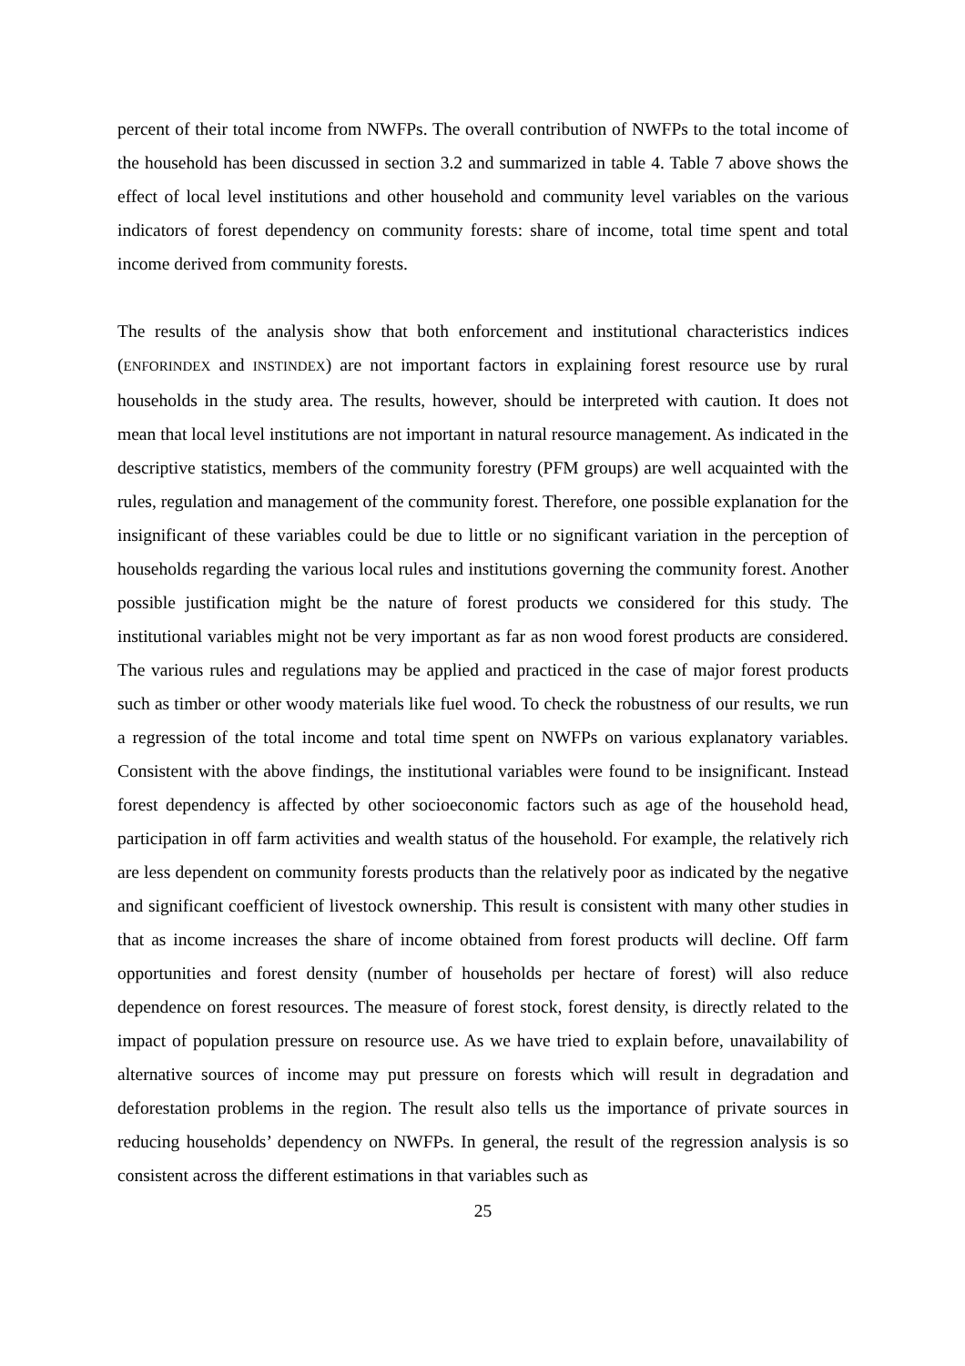percent of their total income from NWFPs. The overall contribution of NWFPs to the total income of the household has been discussed in section 3.2 and summarized in table 4. Table 7 above shows the effect of local level institutions and other household and community level variables on the various indicators of forest dependency on community forests: share of income, total time spent and total income derived from community forests.
The results of the analysis show that both enforcement and institutional characteristics indices (ENFORINDEX and INSTINDEX) are not important factors in explaining forest resource use by rural households in the study area. The results, however, should be interpreted with caution. It does not mean that local level institutions are not important in natural resource management. As indicated in the descriptive statistics, members of the community forestry (PFM groups) are well acquainted with the rules, regulation and management of the community forest. Therefore, one possible explanation for the insignificant of these variables could be due to little or no significant variation in the perception of households regarding the various local rules and institutions governing the community forest. Another possible justification might be the nature of forest products we considered for this study. The institutional variables might not be very important as far as non wood forest products are considered. The various rules and regulations may be applied and practiced in the case of major forest products such as timber or other woody materials like fuel wood. To check the robustness of our results, we run a regression of the total income and total time spent on NWFPs on various explanatory variables. Consistent with the above findings, the institutional variables were found to be insignificant. Instead forest dependency is affected by other socioeconomic factors such as age of the household head, participation in off farm activities and wealth status of the household. For example, the relatively rich are less dependent on community forests products than the relatively poor as indicated by the negative and significant coefficient of livestock ownership. This result is consistent with many other studies in that as income increases the share of income obtained from forest products will decline. Off farm opportunities and forest density (number of households per hectare of forest) will also reduce dependence on forest resources. The measure of forest stock, forest density, is directly related to the impact of population pressure on resource use. As we have tried to explain before, unavailability of alternative sources of income may put pressure on forests which will result in degradation and deforestation problems in the region. The result also tells us the importance of private sources in reducing households’ dependency on NWFPs. In general, the result of the regression analysis is so consistent across the different estimations in that variables such as
25